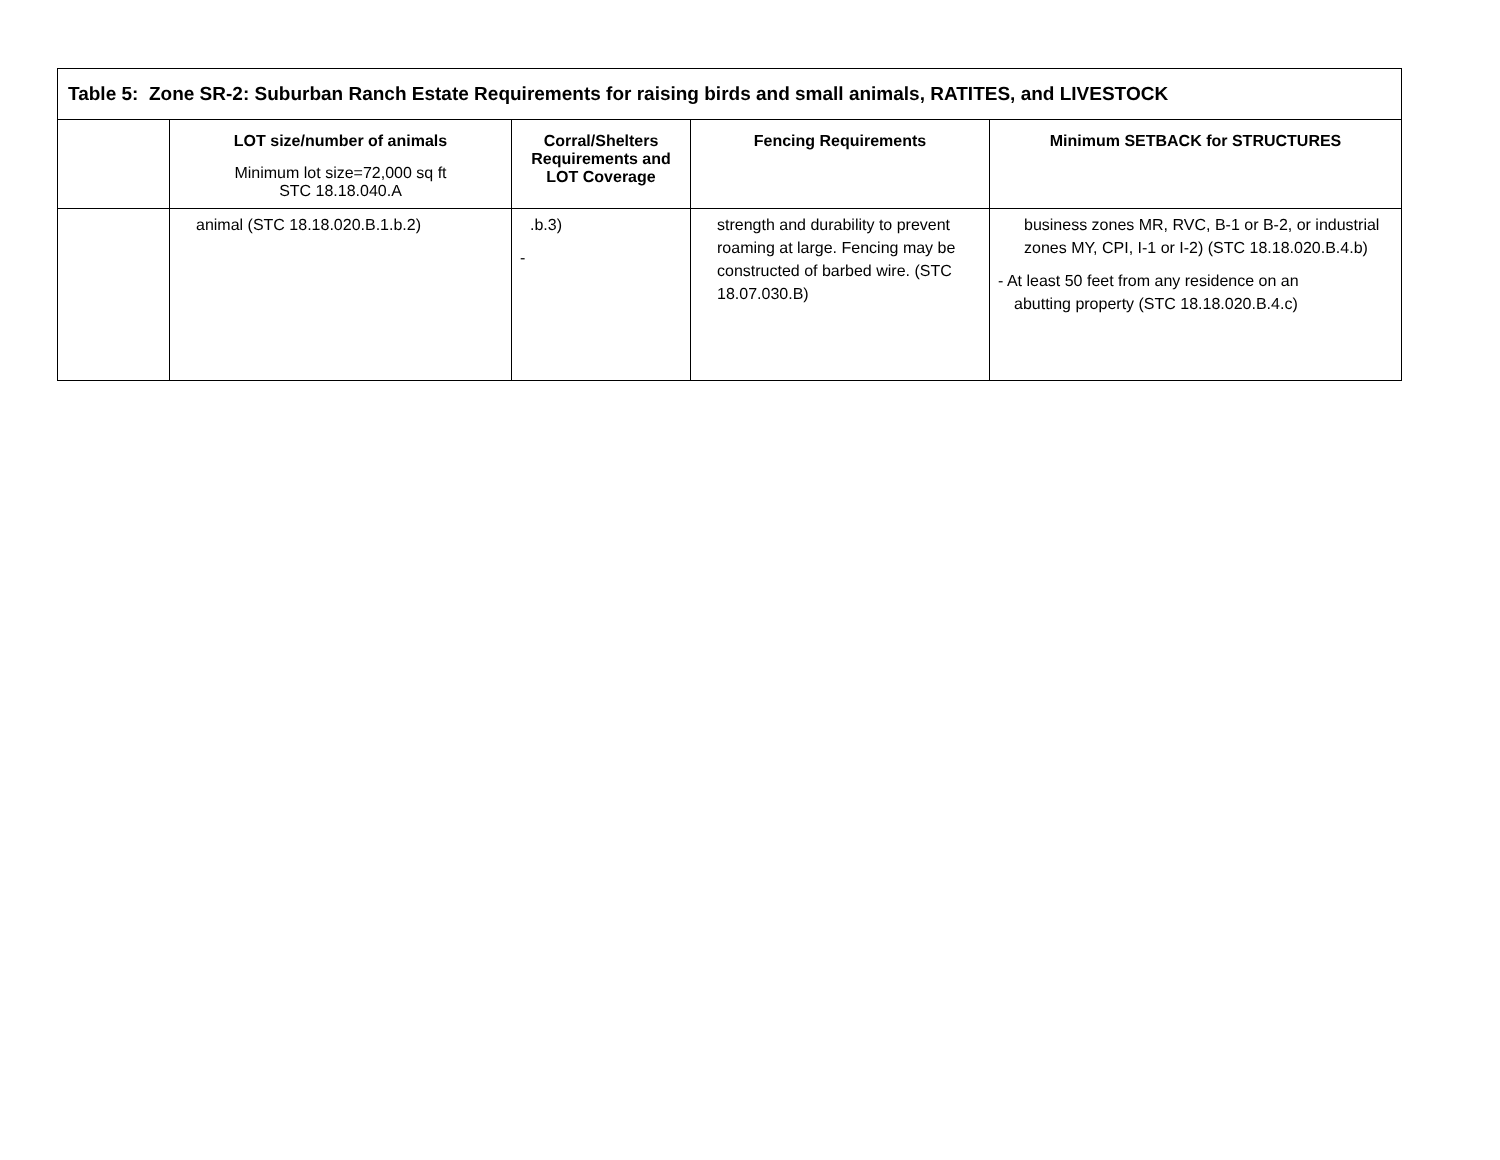| Table 5: Zone SR-2: Suburban Ranch Estate Requirements for raising birds and small animals, RATITES, and LIVESTOCK | | | | |
| --- | --- | --- | --- | --- |
| | LOT size/number of animals Minimum lot size=72,000 sq ft STC 18.18.040.A | Corral/Shelters Requirements and LOT Coverage | Fencing Requirements | Minimum SETBACK for STRUCTURES |
| | animal (STC 18.18.020.B.1.b.2) | .b.3) - | strength and durability to prevent roaming at large. Fencing may be constructed of barbed wire. (STC 18.07.030.B) | business zones MR, RVC, B-1 or B-2, or industrial zones MY, CPI, I-1 or I-2) (STC 18.18.020.B.4.b) - At least 50 feet from any residence on an abutting property (STC 18.18.020.B.4.c) |